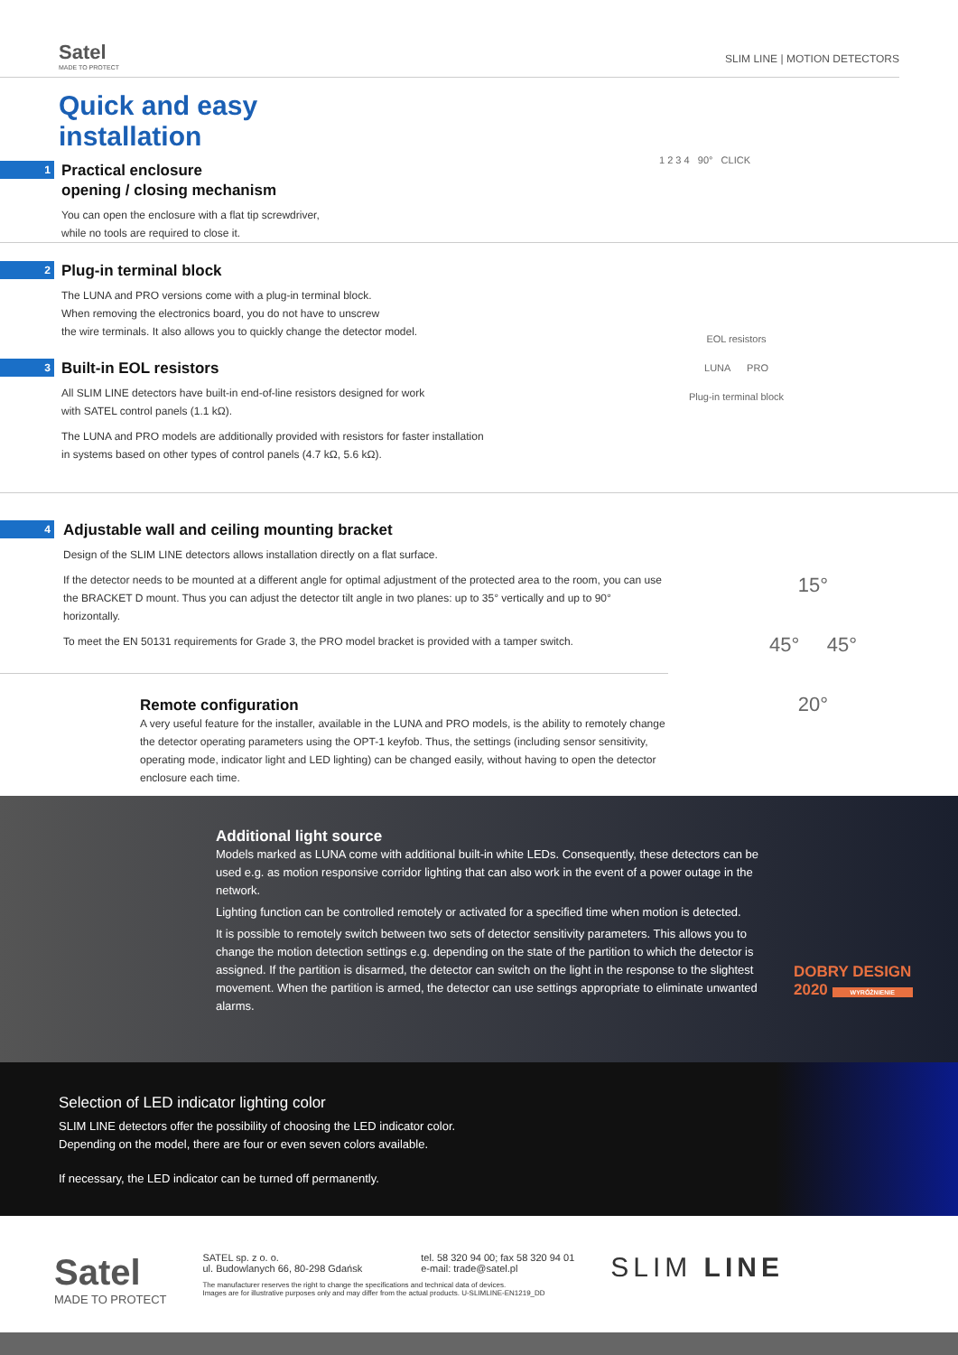Satel
MADE TO PROTECT
SLIM LINE | MOTION DETECTORS
Quick and easy installation
1
Practical enclosure
opening / closing mechanism
You can open the enclosure with a flat tip screwdriver,
while no tools are required to close it.
1 2 3 4 90° CLICK
2
Plug-in terminal block
The LUNA and PRO versions come with a plug-in terminal block.
When removing the electronics board, you do not have to unscrew
the wire terminals. It also allows you to quickly change the detector model.
3
Built-in EOL resistors
All SLIM LINE detectors have built-in end-of-line resistors designed for work
with SATEL control panels (1.1 kΩ).
The LUNA and PRO models are additionally provided with resistors for faster installation
in systems based on other types of control panels (4.7 kΩ, 5.6 kΩ).
EOL resistors
LUNA PRO
Plug-in terminal block
4
Adjustable wall and ceiling mounting bracket
Design of the SLIM LINE detectors allows installation directly on a flat surface.
If the detector needs to be mounted at a different angle for optimal adjustment of the protected area to the room, you can use the BRACKET D mount. Thus you can adjust the detector tilt angle in two planes: up to 35° vertically and up to 90° horizontally.
To meet the EN 50131 requirements for Grade 3, the PRO model bracket is provided with a tamper switch.
Remote configuration
A very useful feature for the installer, available in the LUNA and PRO models, is the ability to remotely change the detector operating parameters using the OPT-1 keyfob. Thus, the settings (including sensor sensitivity, operating mode, indicator light and LED lighting) can be changed easily, without having to open the detector enclosure each time.
15°
45° 45°
20°
Additional light source
Models marked as LUNA come with additional built-in white LEDs. Consequently, these detectors can be used e.g. as motion responsive corridor lighting that can also work in the event of a power outage in the network.
Lighting function can be controlled remotely or activated for a specified time when motion is detected.
It is possible to remotely switch between two sets of detector sensitivity parameters. This allows you to change the motion detection settings e.g. depending on the state of the partition to which the detector is assigned. If the partition is disarmed, the detector can switch on the light in the response to the slightest movement. When the partition is armed, the detector can use settings appropriate to eliminate unwanted alarms.
DOBRY DESIGN
2020 WYRÓŻNIENIE
Selection of LED indicator lighting color
SLIM LINE detectors offer the possibility of choosing the LED indicator color. Depending on the model, there are four or even seven colors available.
If necessary, the LED indicator can be turned off permanently.
Satel
MADE TO PROTECT
SATEL sp. z o. o.
ul. Budowlanych 66, 80-298 Gdańsk
tel. 58 320 94 00; fax 58 320 94 01
e-mail: trade@satel.pl
The manufacturer reserves the right to change the specifications and technical data of devices.
Images are for illustrative purposes only and may differ from the actual products. U-SLIMLINE-EN1219_DD
SLIM LINE